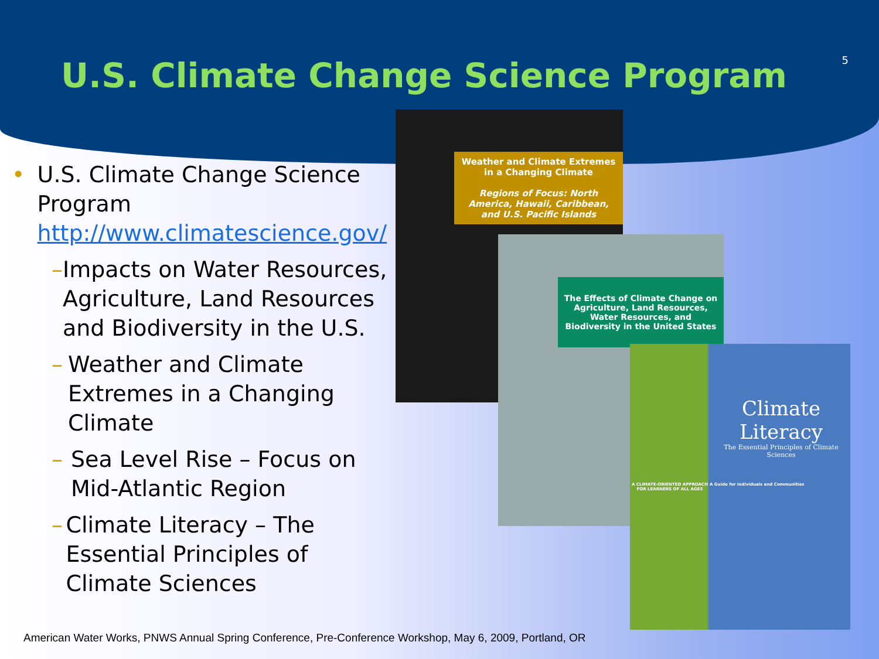5
U.S. Climate Change Science Program
• U.S. Climate Change Science Program
http://www.climatescience.gov/
– Impacts on Water Resources, Agriculture, Land Resources and Biodiversity in the U.S.
– Weather and Climate Extremes in a Changing Climate
– Sea Level Rise – Focus on Mid-Atlantic Region
– Climate Literacy – The Essential Principles of Climate Sciences
Weather and Climate Extremes in a Changing Climate
Regions of Focus: North America, Hawaii, Caribbean, and U.S. Pacific Islands
The Effects of Climate Change on Agriculture, Land Resources, Water Resources, and Biodiversity in the United States
Climate Literacy
The Essential Principles of Climate Sciences
A CLIMATE-ORIENTED APPROACH FOR LEARNERS OF ALL AGES A Guide for Individuals and Communities
American Water Works, PNWS Annual Spring Conference, Pre-Conference Workshop, May 6, 2009, Portland, OR